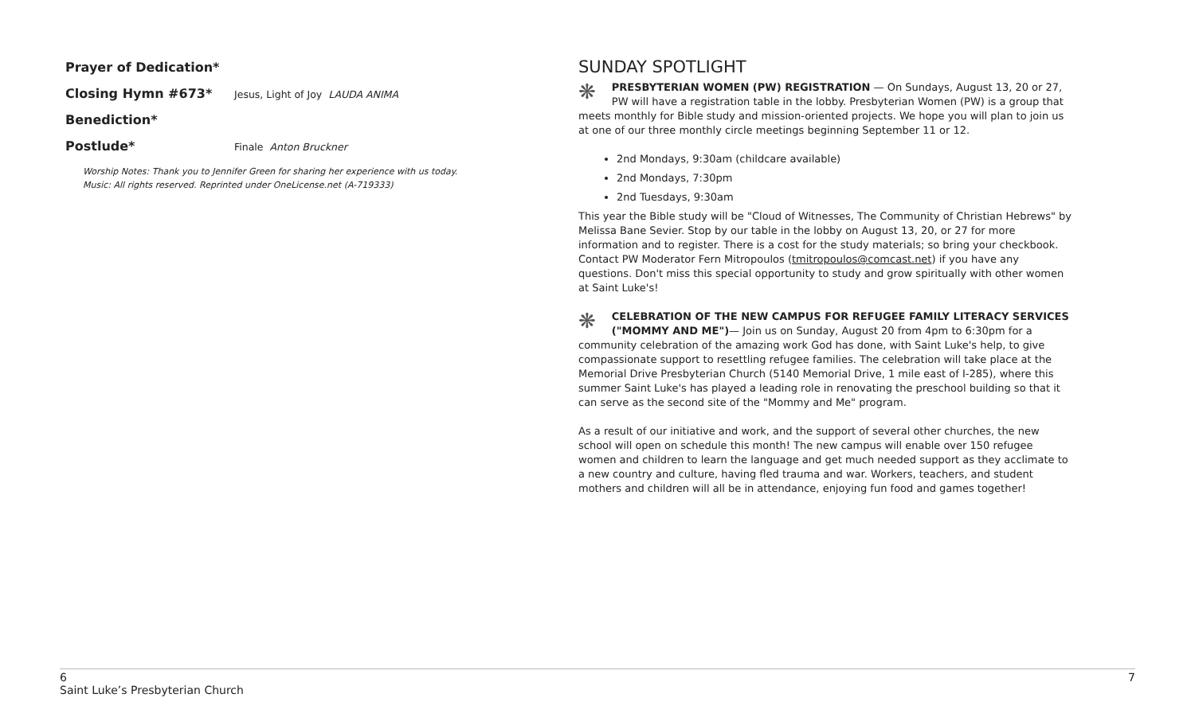Prayer of Dedication*
Closing Hymn #673* Jesus, Light of Joy LAUDA ANIMA
Benediction*
Postlude* Finale Anton Bruckner
Worship Notes: Thank you to Jennifer Green for sharing her experience with us today.
Music: All rights reserved. Reprinted under OneLicense.net (A-719333)
SUNDAY SPOTLIGHT
❋ PRESBYTERIAN WOMEN (PW) REGISTRATION — On Sundays, August 13, 20 or 27, PW will have a registration table in the lobby. Presbyterian Women (PW) is a group that meets monthly for Bible study and mission-oriented projects. We hope you will plan to join us at one of our three monthly circle meetings beginning September 11 or 12.
2nd Mondays, 9:30am (childcare available)
2nd Mondays, 7:30pm
2nd Tuesdays, 9:30am
This year the Bible study will be "Cloud of Witnesses, The Community of Christian Hebrews" by Melissa Bane Sevier. Stop by our table in the lobby on August 13, 20, or 27 for more information and to register. There is a cost for the study materials; so bring your checkbook. Contact PW Moderator Fern Mitropoulos (tmitropoulos@comcast.net) if you have any questions. Don't miss this special opportunity to study and grow spiritually with other women at Saint Luke's!
❋ CELEBRATION OF THE NEW CAMPUS FOR REFUGEE FAMILY LITERACY SERVICES ("MOMMY AND ME")— Join us on Sunday, August 20 from 4pm to 6:30pm for a community celebration of the amazing work God has done, with Saint Luke's help, to give compassionate support to resettling refugee families. The celebration will take place at the Memorial Drive Presbyterian Church (5140 Memorial Drive, 1 mile east of I-285), where this summer Saint Luke's has played a leading role in renovating the preschool building so that it can serve as the second site of the "Mommy and Me" program.
As a result of our initiative and work, and the support of several other churches, the new school will open on schedule this month! The new campus will enable over 150 refugee women and children to learn the language and get much needed support as they acclimate to a new country and culture, having fled trauma and war. Workers, teachers, and student mothers and children will all be in attendance, enjoying fun food and games together!
6
Saint Luke’s Presbyterian Church
7